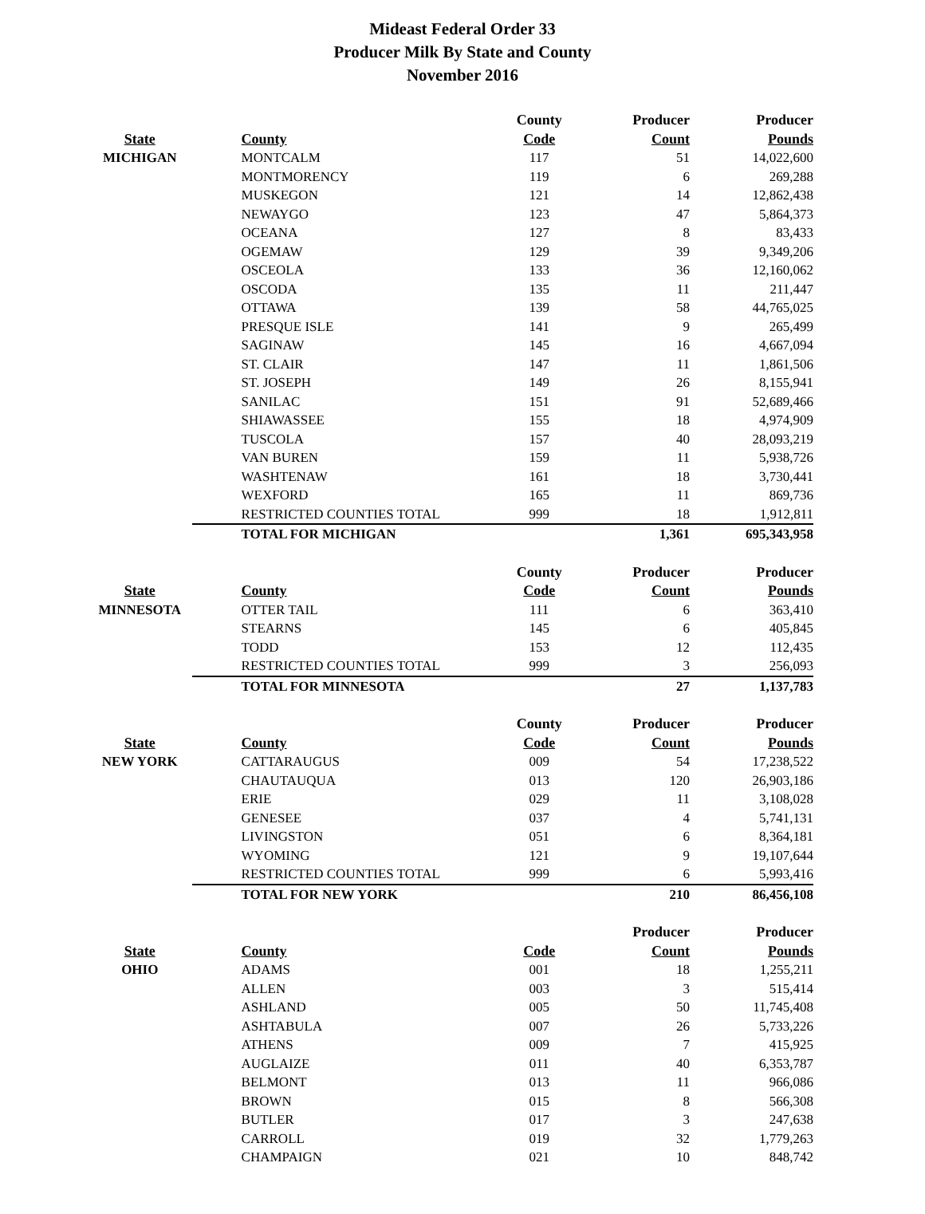Mideast Federal Order 33
Producer Milk By State and County
November 2016
| | | County | Producer | Producer |
| --- | --- | --- | --- | --- |
| State | County | Code | Count | Pounds |
| MICHIGAN | MONTCALM | 117 | 51 | 14,022,600 |
| | MONTMORENCY | 119 | 6 | 269,288 |
| | MUSKEGON | 121 | 14 | 12,862,438 |
| | NEWAYGO | 123 | 47 | 5,864,373 |
| | OCEANA | 127 | 8 | 83,433 |
| | OGEMAW | 129 | 39 | 9,349,206 |
| | OSCEOLA | 133 | 36 | 12,160,062 |
| | OSCODA | 135 | 11 | 211,447 |
| | OTTAWA | 139 | 58 | 44,765,025 |
| | PRESQUE ISLE | 141 | 9 | 265,499 |
| | SAGINAW | 145 | 16 | 4,667,094 |
| | ST. CLAIR | 147 | 11 | 1,861,506 |
| | ST. JOSEPH | 149 | 26 | 8,155,941 |
| | SANILAC | 151 | 91 | 52,689,466 |
| | SHIAWASSEE | 155 | 18 | 4,974,909 |
| | TUSCOLA | 157 | 40 | 28,093,219 |
| | VAN BUREN | 159 | 11 | 5,938,726 |
| | WASHTENAW | 161 | 18 | 3,730,441 |
| | WEXFORD | 165 | 11 | 869,736 |
| | RESTRICTED COUNTIES TOTAL | 999 | 18 | 1,912,811 |
| | TOTAL FOR MICHIGAN | | 1,361 | 695,343,958 |
| | | County | Producer | Producer |
| --- | --- | --- | --- | --- |
| State | County | Code | Count | Pounds |
| MINNESOTA | OTTER TAIL | 111 | 6 | 363,410 |
| | STEARNS | 145 | 6 | 405,845 |
| | TODD | 153 | 12 | 112,435 |
| | RESTRICTED COUNTIES TOTAL | 999 | 3 | 256,093 |
| | TOTAL FOR MINNESOTA | | 27 | 1,137,783 |
| | | County | Producer | Producer |
| --- | --- | --- | --- | --- |
| State | County | Code | Count | Pounds |
| NEW YORK | CATTARAUGUS | 009 | 54 | 17,238,522 |
| | CHAUTAUQUA | 013 | 120 | 26,903,186 |
| | ERIE | 029 | 11 | 3,108,028 |
| | GENESEE | 037 | 4 | 5,741,131 |
| | LIVINGSTON | 051 | 6 | 8,364,181 |
| | WYOMING | 121 | 9 | 19,107,644 |
| | RESTRICTED COUNTIES TOTAL | 999 | 6 | 5,993,416 |
| | TOTAL FOR NEW YORK | | 210 | 86,456,108 |
| | | | Producer | Producer |
| --- | --- | --- | --- | --- |
| State | County | Code | Count | Pounds |
| OHIO | ADAMS | 001 | 18 | 1,255,211 |
| | ALLEN | 003 | 3 | 515,414 |
| | ASHLAND | 005 | 50 | 11,745,408 |
| | ASHTABULA | 007 | 26 | 5,733,226 |
| | ATHENS | 009 | 7 | 415,925 |
| | AUGLAIZE | 011 | 40 | 6,353,787 |
| | BELMONT | 013 | 11 | 966,086 |
| | BROWN | 015 | 8 | 566,308 |
| | BUTLER | 017 | 3 | 247,638 |
| | CARROLL | 019 | 32 | 1,779,263 |
| | CHAMPAIGN | 021 | 10 | 848,742 |